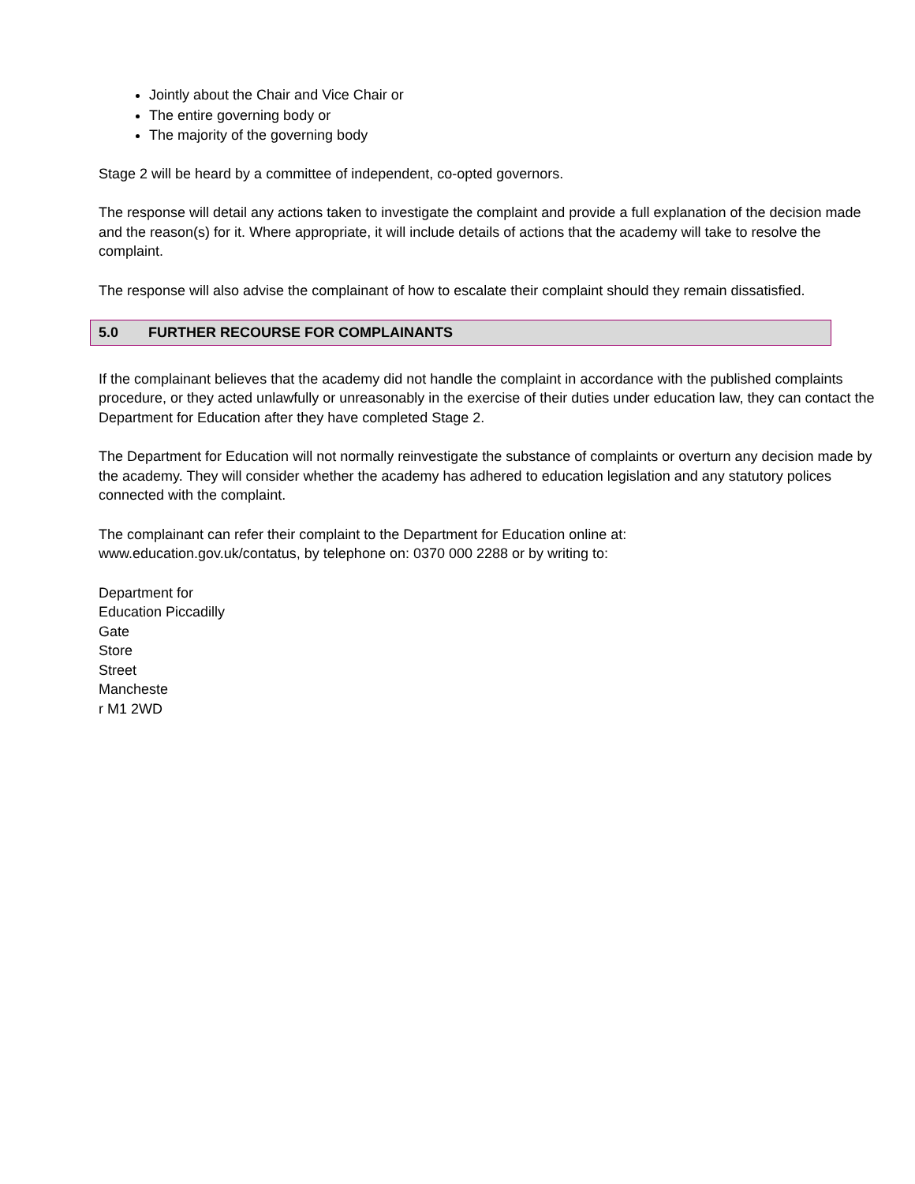Jointly about the Chair and Vice Chair or
The entire governing body or
The majority of the governing body
Stage 2 will be heard by a committee of independent, co-opted governors.
The response will detail any actions taken to investigate the complaint and provide a full explanation of the decision made and the reason(s) for it. Where appropriate, it will include details of actions that the academy will take to resolve the complaint.
The response will also advise the complainant of how to escalate their complaint should they remain dissatisfied.
5.0 FURTHER RECOURSE FOR COMPLAINANTS
If the complainant believes that the academy did not handle the complaint in accordance with the published complaints procedure, or they acted unlawfully or unreasonably in the exercise of their duties under education law, they can contact the Department for Education after they have completed Stage 2.
The Department for Education will not normally reinvestigate the substance of complaints or overturn any decision made by the academy. They will consider whether the academy has adhered to education legislation and any statutory polices connected with the complaint.
The complainant can refer their complaint to the Department for Education online at:
www.education.gov.uk/contatus, by telephone on: 0370 000 2288 or by writing to:
Department for
Education Piccadilly
Gate
Store
Street
Mancheste
r M1 2WD